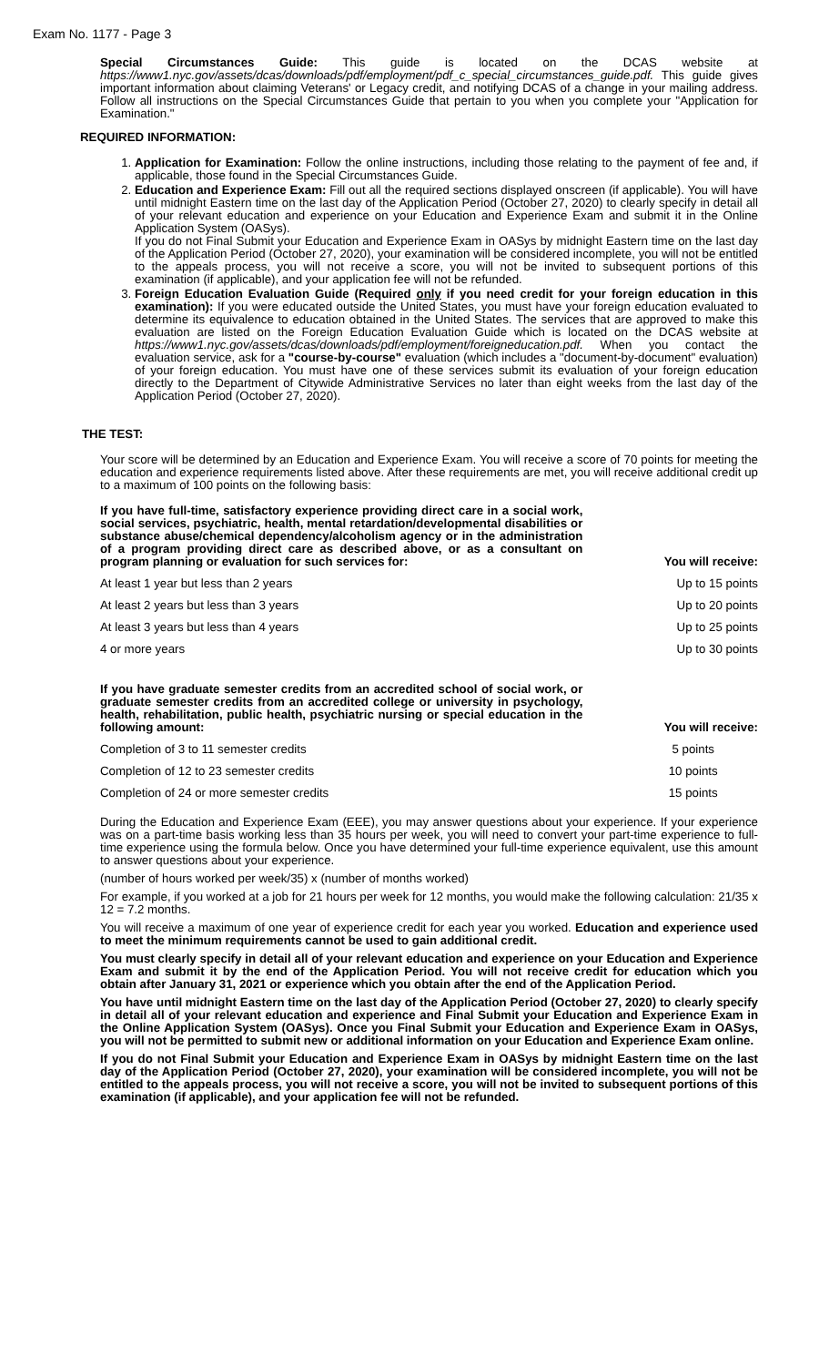Exam No. 1177 - Page 3
Special Circumstances Guide: This guide is located on the DCAS website at https://www1.nyc.gov/assets/dcas/downloads/pdf/employment/pdf_c_special_circumstances_guide.pdf. This guide gives important information about claiming Veterans' or Legacy credit, and notifying DCAS of a change in your mailing address. Follow all instructions on the Special Circumstances Guide that pertain to you when you complete your "Application for Examination."
REQUIRED INFORMATION:
1. Application for Examination: Follow the online instructions, including those relating to the payment of fee and, if applicable, those found in the Special Circumstances Guide.
2. Education and Experience Exam: Fill out all the required sections displayed onscreen (if applicable). You will have until midnight Eastern time on the last day of the Application Period (October 27, 2020) to clearly specify in detail all of your relevant education and experience on your Education and Experience Exam and submit it in the Online Application System (OASys).
If you do not Final Submit your Education and Experience Exam in OASys by midnight Eastern time on the last day of the Application Period (October 27, 2020), your examination will be considered incomplete, you will not be entitled to the appeals process, you will not receive a score, you will not be invited to subsequent portions of this examination (if applicable), and your application fee will not be refunded.
3. Foreign Education Evaluation Guide (Required only if you need credit for your foreign education in this examination): If you were educated outside the United States, you must have your foreign education evaluated to determine its equivalence to education obtained in the United States. The services that are approved to make this evaluation are listed on the Foreign Education Evaluation Guide which is located on the DCAS website at https://www1.nyc.gov/assets/dcas/downloads/pdf/employment/foreigneducation.pdf. When you contact the evaluation service, ask for a "course-by-course" evaluation (which includes a "document-by-document" evaluation) of your foreign education. You must have one of these services submit its evaluation of your foreign education directly to the Department of Citywide Administrative Services no later than eight weeks from the last day of the Application Period (October 27, 2020).
THE TEST:
Your score will be determined by an Education and Experience Exam. You will receive a score of 70 points for meeting the education and experience requirements listed above. After these requirements are met, you will receive additional credit up to a maximum of 100 points on the following basis:
| If you have full-time, satisfactory experience providing direct care in a social work, social services, psychiatric, health, mental retardation/developmental disabilities or substance abuse/chemical dependency/alcoholism agency or in the administration of a program providing direct care as described above, or as a consultant on program planning or evaluation for such services for: | You will receive: |
| --- | --- |
| At least 1 year but less than 2 years | Up to 15 points |
| At least 2 years but less than 3 years | Up to 20 points |
| At least 3 years but less than 4 years | Up to 25 points |
| 4 or more years | Up to 30 points |
| If you have graduate semester credits from an accredited school of social work, or graduate semester credits from an accredited college or university in psychology, health, rehabilitation, public health, psychiatric nursing or special education in the following amount: | You will receive: |
| --- | --- |
| Completion of 3 to 11 semester credits | 5 points |
| Completion of 12 to 23 semester credits | 10 points |
| Completion of 24 or more semester credits | 15 points |
During the Education and Experience Exam (EEE), you may answer questions about your experience. If your experience was on a part-time basis working less than 35 hours per week, you will need to convert your part-time experience to full-time experience using the formula below. Once you have determined your full-time experience equivalent, use this amount to answer questions about your experience.
(number of hours worked per week/35) x (number of months worked)
For example, if you worked at a job for 21 hours per week for 12 months, you would make the following calculation: 21/35 x 12 = 7.2 months.
You will receive a maximum of one year of experience credit for each year you worked. Education and experience used to meet the minimum requirements cannot be used to gain additional credit.
You must clearly specify in detail all of your relevant education and experience on your Education and Experience Exam and submit it by the end of the Application Period. You will not receive credit for education which you obtain after January 31, 2021 or experience which you obtain after the end of the Application Period.
You have until midnight Eastern time on the last day of the Application Period (October 27, 2020) to clearly specify in detail all of your relevant education and experience and Final Submit your Education and Experience Exam in the Online Application System (OASys). Once you Final Submit your Education and Experience Exam in OASys, you will not be permitted to submit new or additional information on your Education and Experience Exam online.
If you do not Final Submit your Education and Experience Exam in OASys by midnight Eastern time on the last day of the Application Period (October 27, 2020), your examination will be considered incomplete, you will not be entitled to the appeals process, you will not receive a score, you will not be invited to subsequent portions of this examination (if applicable), and your application fee will not be refunded.